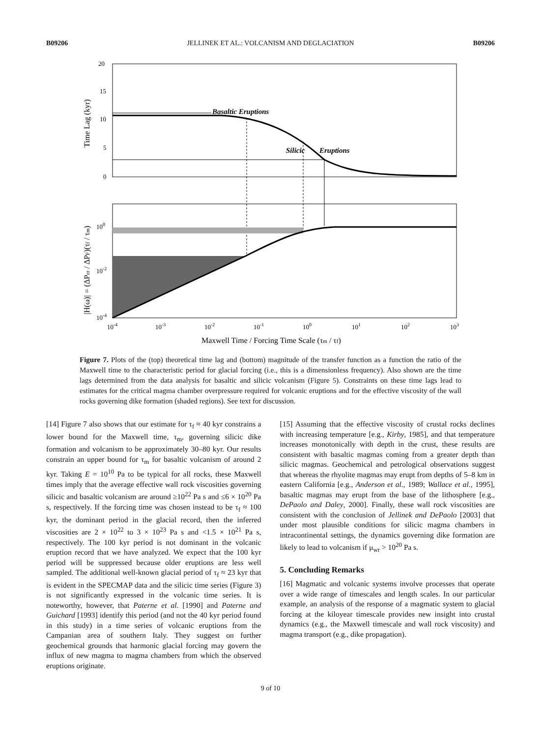B09206 JELLINEK ET AL.: VOLCANISM AND DEGLACIATION B09206
20
15
10
5
0
Time Lag (kyr)
Basaltic Eruptions
Silicic
Eruptions
100
10-2
10-4
|H(ω)| = (ΔPcr / ΔPF)(τf / τm)
10-4
10-3
10-2
10-1
100
101
102
103
Maxwell Time / Forcing Time Scale (τm / τf)
Figure 7. Plots of the (top) theoretical time lag and (bottom) magnitude of the transfer function as a function the ratio of the Maxwell time to the characteristic period for glacial forcing (i.e., this is a dimensionless frequency). Also shown are the time lags determined from the data analysis for basaltic and silicic volcanism (Figure 5). Constraints on these time lags lead to estimates for the critical magma chamber overpressure required for volcanic eruptions and for the effective viscosity of the wall rocks governing dike formation (shaded regions). See text for discussion.
[14] Figure 7 also shows that our estimate for τ<sub>f</sub> ≈ 40 kyr constrains a lower bound for the Maxwell time, τ<sub>m</sub>, governing silicic dike formation and volcanism to be approximately 30–80 kyr. Our results constrain an upper bound for τ<sub>m</sub> for basaltic volcanism of around 2 kyr. Taking E = 10<sup>10</sup> Pa to be typical for all rocks, these Maxwell times imply that the average effective wall rock viscosities governing silicic and basaltic volcanism are around ≥10<sup>22</sup> Pa s and ≤6 × 10<sup>20</sup> Pa s, respectively. If the forcing time was chosen instead to be τ<sub>f</sub> ≈ 100 kyr, the dominant period in the glacial record, then the inferred viscosities are 2 × 10<sup>22</sup> to 3 × 10<sup>23</sup> Pa s and <1.5 × 10<sup>21</sup> Pa s, respectively. The 100 kyr period is not dominant in the volcanic eruption record that we have analyzed. We expect that the 100 kyr period will be suppressed because older eruptions are less well sampled. The additional well-known glacial period of τ<sub>f</sub> ≈ 23 kyr that is evident in the SPECMAP data and the silicic time series (Figure 3) is not significantly expressed in the volcanic time series. It is noteworthy, however, that Paterne et al. [1990] and Paterne and Guichard [1993] identify this period (and not the 40 kyr period found in this study) in a time series of volcanic eruptions from the Campanian area of southern Italy. They suggest on further geochemical grounds that harmonic glacial forcing may govern the influx of new magma to magma chambers from which the observed eruptions originate.
[15] Assuming that the effective viscosity of crustal rocks declines with increasing temperature [e.g., Kirby, 1985], and that temperature increases monotonically with depth in the crust, these results are consistent with basaltic magmas coming from a greater depth than silicic magmas. Geochemical and petrological observations suggest that whereas the rhyolite magmas may erupt from depths of 5–8 km in eastern California [e.g., Anderson et al., 1989; Wallace et al., 1995], basaltic magmas may erupt from the base of the lithosphere [e.g., DePaolo and Daley, 2000]. Finally, these wall rock viscosities are consistent with the conclusion of Jellinek and DePaolo [2003] that under most plausible conditions for silicic magma chambers in intracontinental settings, the dynamics governing dike formation are likely to lead to volcanism if μ<sub>wr</sub> > 10<sup>20</sup> Pa s.
5. Concluding Remarks
[16] Magmatic and volcanic systems involve processes that operate over a wide range of timescales and length scales. In our particular example, an analysis of the response of a magmatic system to glacial forcing at the kiloyear timescale provides new insight into crustal dynamics (e.g., the Maxwell timescale and wall rock viscosity) and magma transport (e.g., dike propagation).
9 of 10